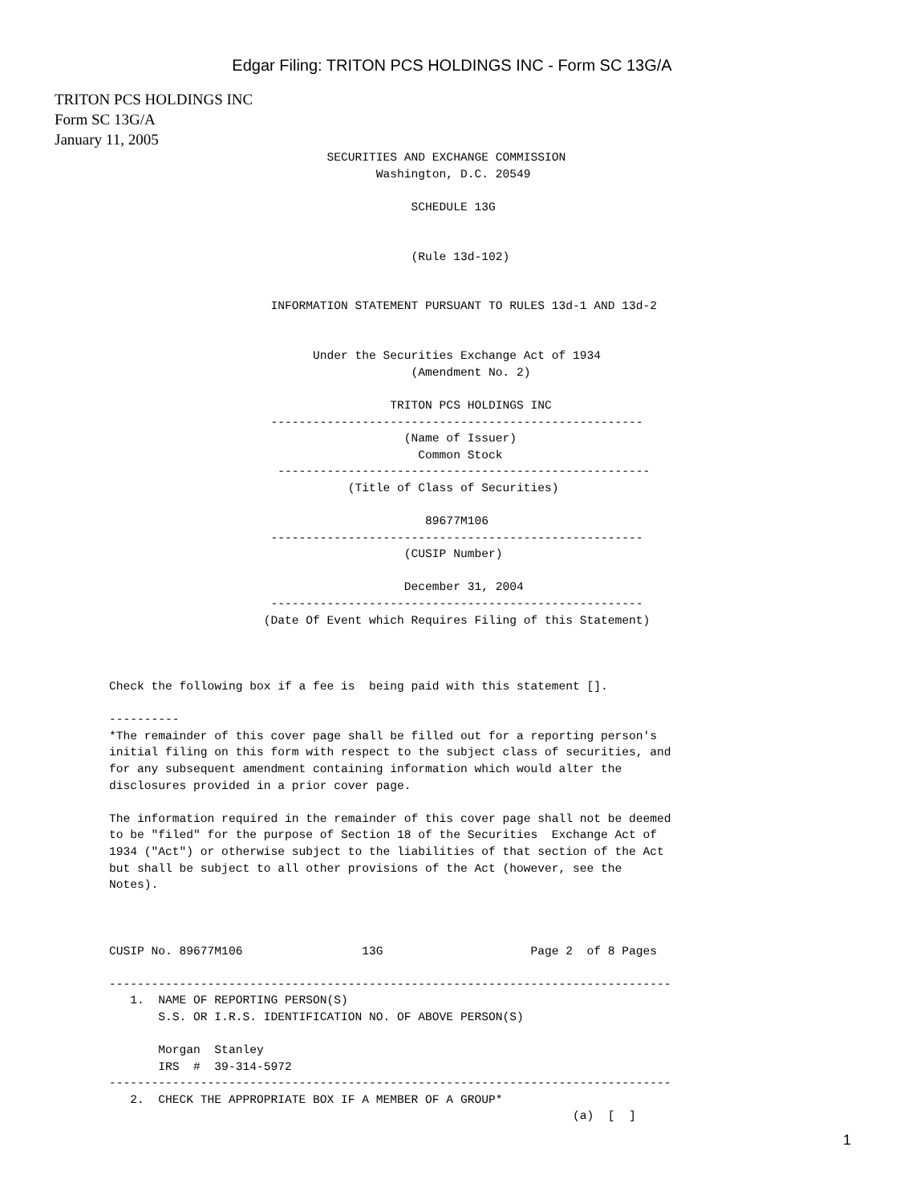Edgar Filing: TRITON PCS HOLDINGS INC - Form SC 13G/A
TRITON PCS HOLDINGS INC
Form SC 13G/A
January 11, 2005
                               SECURITIES AND EXCHANGE COMMISSION
                                      Washington, D.C. 20549

                                           SCHEDULE 13G


                                           (Rule 13d-102)


                       INFORMATION STATEMENT PURSUANT TO RULES 13d-1 AND 13d-2


                             Under the Securities Exchange Act of 1934
                                           (Amendment No. 2)

                                        TRITON PCS HOLDINGS INC
                       -----------------------------------------------------
                                          (Name of Issuer)
                                            Common Stock
                        -----------------------------------------------------
                                  (Title of Class of Securities)

                                             89677M106
                       -----------------------------------------------------
                                          (CUSIP Number)

                                          December 31, 2004
                       -----------------------------------------------------
                      (Date Of Event which Requires Filing of this Statement)



Check the following box if a fee is  being paid with this statement [].

----------
*The remainder of this cover page shall be filled out for a reporting person's
initial filing on this form with respect to the subject class of securities, and
for any subsequent amendment containing information which would alter the
disclosures provided in a prior cover page.

The information required in the remainder of this cover page shall not be deemed
to be "filed" for the purpose of Section 18 of the Securities  Exchange Act of
1934 ("Act") or otherwise subject to the liabilities of that section of the Act
but shall be subject to all other provisions of the Act (however, see the
Notes).



CUSIP No. 89677M106                 13G                     Page 2  of 8 Pages

--------------------------------------------------------------------------------
   1.  NAME OF REPORTING PERSON(S)
       S.S. OR I.R.S. IDENTIFICATION NO. OF ABOVE PERSON(S)

       Morgan  Stanley
       IRS  #  39-314-5972
--------------------------------------------------------------------------------
   2.  CHECK THE APPROPRIATE BOX IF A MEMBER OF A GROUP*
                                                                  (a)  [  ]
1